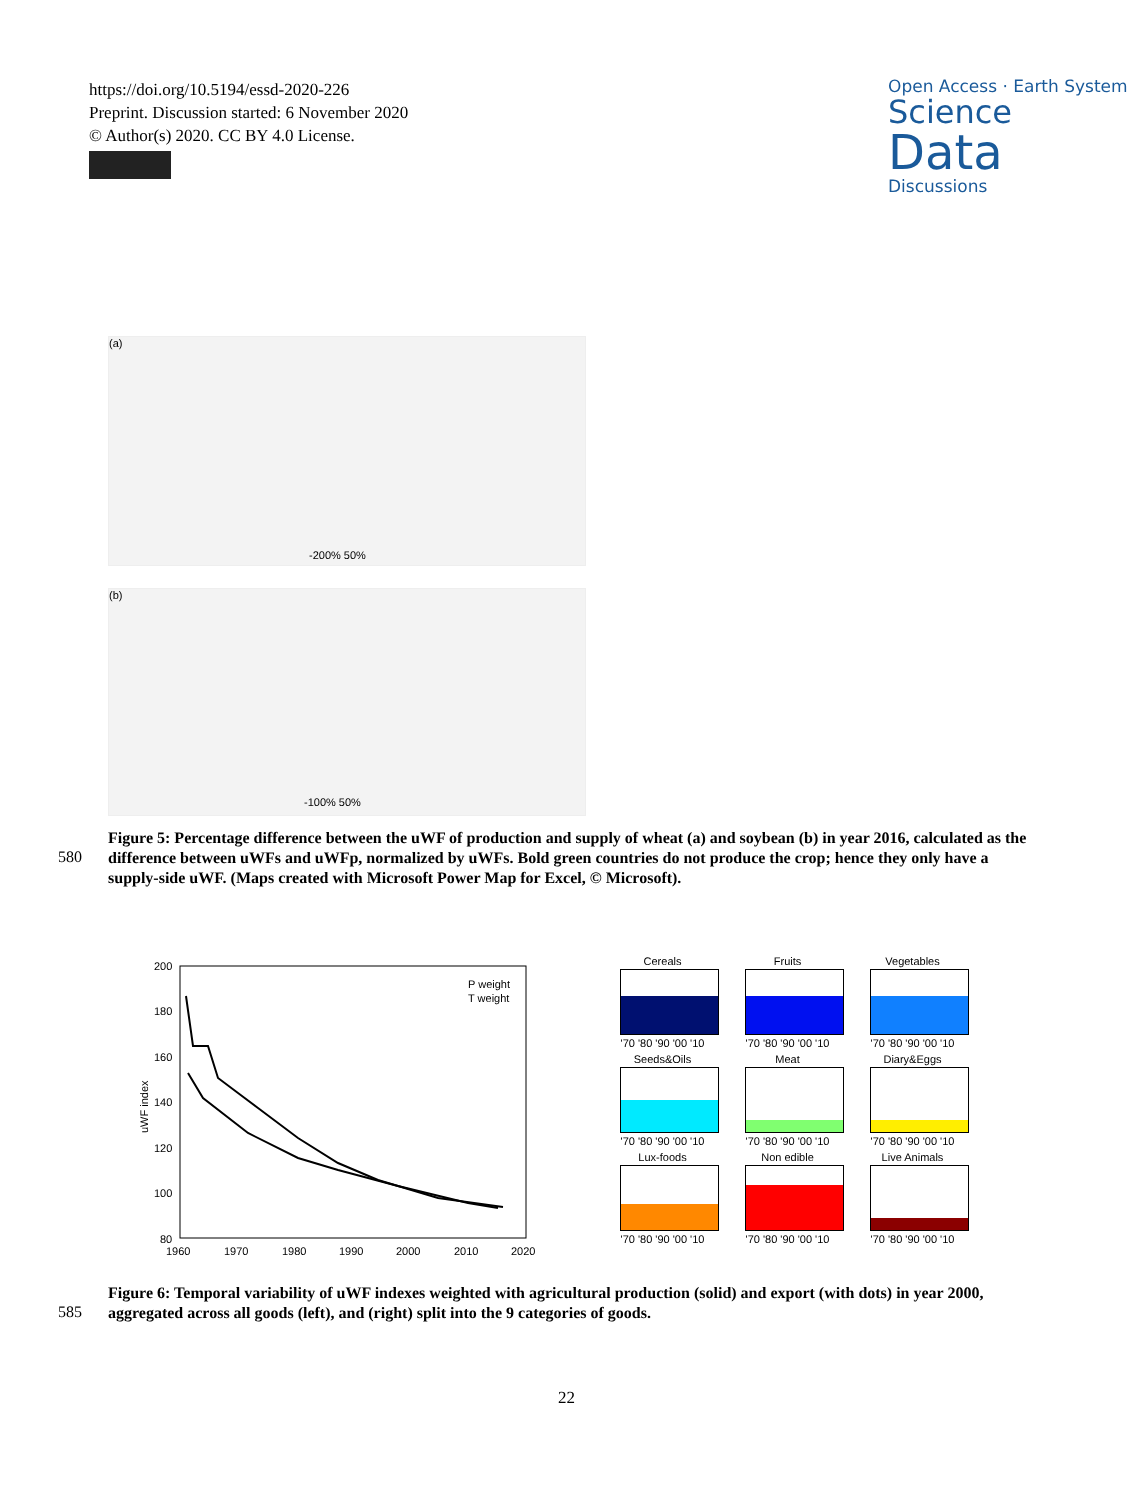https://doi.org/10.5194/essd-2020-226
Preprint. Discussion started: 6 November 2020
© Author(s) 2020. CC BY 4.0 License.
Open Access · Earth System
Science
Data
Discussions
(a)
-200% 50%
(b)
-100% 50%
580
Figure 5: Percentage difference between the uWF of production and supply of wheat (a) and soybean (b) in year 2016, calculated as the difference between uWFs and uWFp, normalized by uWFs. Bold green countries do not produce the crop; hence they only have a supply-side uWF. (Maps created with Microsoft Power Map for Excel, © Microsoft).
P weight
T weight
200
180
160
140
120
100
80
1960
1970
1980
1990
2000
2010
2020
uWF index
Cereals
'70 '80 '90 '00 '10
Fruits
'70 '80 '90 '00 '10
Vegetables
'70 '80 '90 '00 '10
Seeds&Oils
'70 '80 '90 '00 '10
Meat
'70 '80 '90 '00 '10
Diary&Eggs
'70 '80 '90 '00 '10
Lux-foods
'70 '80 '90 '00 '10
Non edible
'70 '80 '90 '00 '10
Live Animals
'70 '80 '90 '00 '10
585
Figure 6: Temporal variability of uWF indexes weighted with agricultural production (solid) and export (with dots) in year 2000, aggregated across all goods (left), and (right) split into the 9 categories of goods.
22